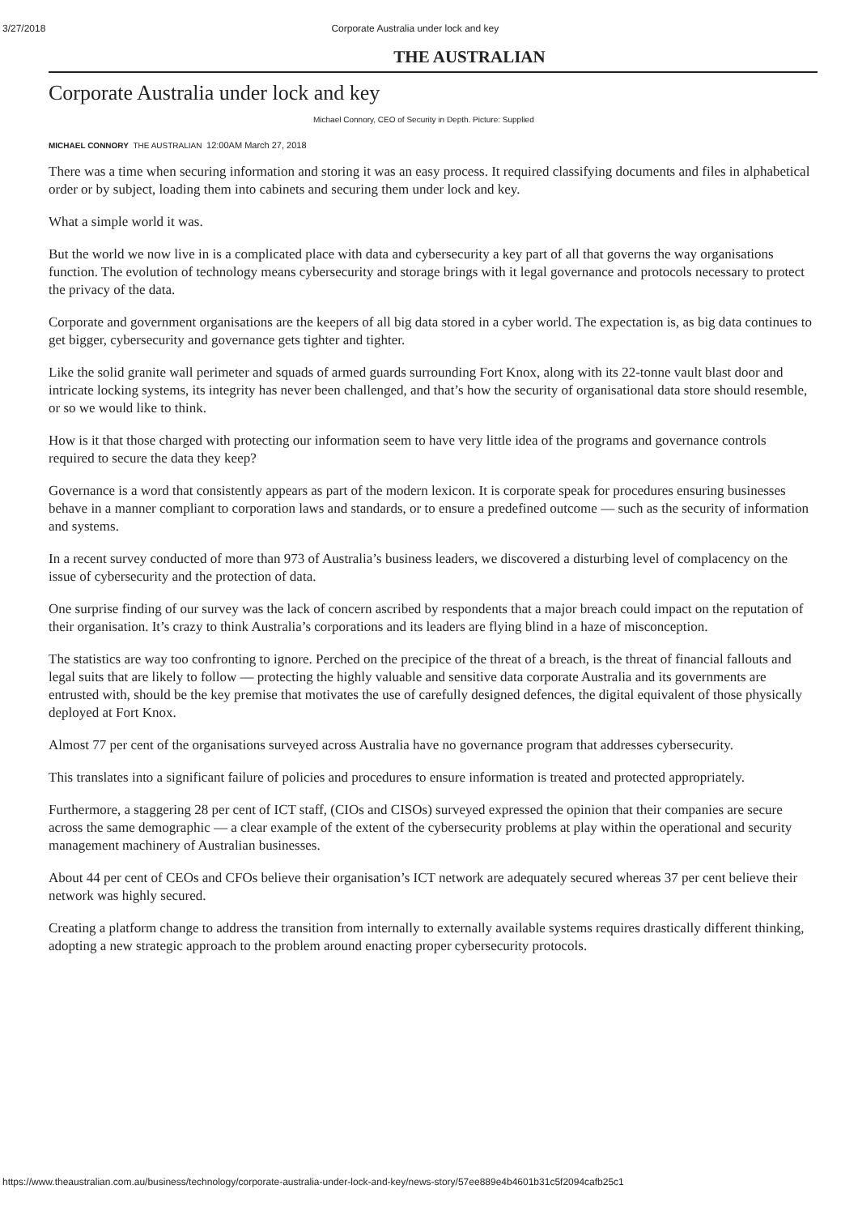3/27/2018 Corporate Australia under lock and key
THE AUSTRALIAN
Corporate Australia under lock and key
Michael Connory, CEO of Security in Depth. Picture: Supplied
MICHAEL CONNORY THE AUSTRALIAN 12:00AM March 27, 2018
There was a time when securing information and storing it was an easy process. It required classifying documents and files in alphabetical order or by subject, loading them into cabinets and securing them under lock and key.
What a simple world it was.
But the world we now live in is a complicated place with data and cybersecurity a key part of all that governs the way organisations function. The evolution of technology means cybersecurity and storage brings with it legal governance and protocols necessary to protect the privacy of the data.
Corporate and government organisations are the keepers of all big data stored in a cyber world. The expectation is, as big data continues to get bigger, cybersecurity and governance gets tighter and tighter.
Like the solid granite wall perimeter and squads of armed guards surrounding Fort Knox, along with its 22-tonne vault blast door and intricate locking systems, its integrity has never been challenged, and that’s how the security of organisational data store should resemble, or so we would like to think.
How is it that those charged with protecting our information seem to have very little idea of the programs and governance controls required to secure the data they keep?
Governance is a word that consistently appears as part of the modern lexicon. It is corporate speak for procedures ensuring businesses behave in a manner compliant to corporation laws and standards, or to ensure a predefined outcome — such as the security of information and systems.
In a recent survey conducted of more than 973 of Australia’s business leaders, we discovered a disturbing level of complacency on the issue of cybersecurity and the protection of data.
One surprise finding of our survey was the lack of concern ascribed by respondents that a major breach could impact on the reputation of their organisation. It’s crazy to think Australia’s corporations and its leaders are flying blind in a haze of misconception.
The statistics are way too confronting to ignore. Perched on the precipice of the threat of a breach, is the threat of financial fallouts and legal suits that are likely to follow — protecting the highly valuable and sensitive data corporate Australia and its governments are entrusted with, should be the key premise that motivates the use of carefully designed defences, the digital equivalent of those physically deployed at Fort Knox.
Almost 77 per cent of the organisations surveyed across Australia have no governance program that addresses cybersecurity.
This translates into a significant failure of policies and procedures to ensure information is treated and protected appropriately.
Furthermore, a staggering 28 per cent of ICT staff, (CIOs and CISOs) surveyed expressed the opinion that their companies are secure across the same demographic — a clear example of the extent of the cybersecurity problems at play within the operational and security management machinery of Australian businesses.
About 44 per cent of CEOs and CFOs believe their organisation’s ICT network are adequately secured whereas 37 per cent believe their network was highly secured.
Creating a platform change to address the transition from internally to externally available systems requires drastically different thinking, adopting a new strategic approach to the problem around enacting proper cybersecurity protocols.
https://www.theaustralian.com.au/business/technology/corporate-australia-under-lock-and-key/news-story/57ee889e4b4601b31c5f2094cafb25c1